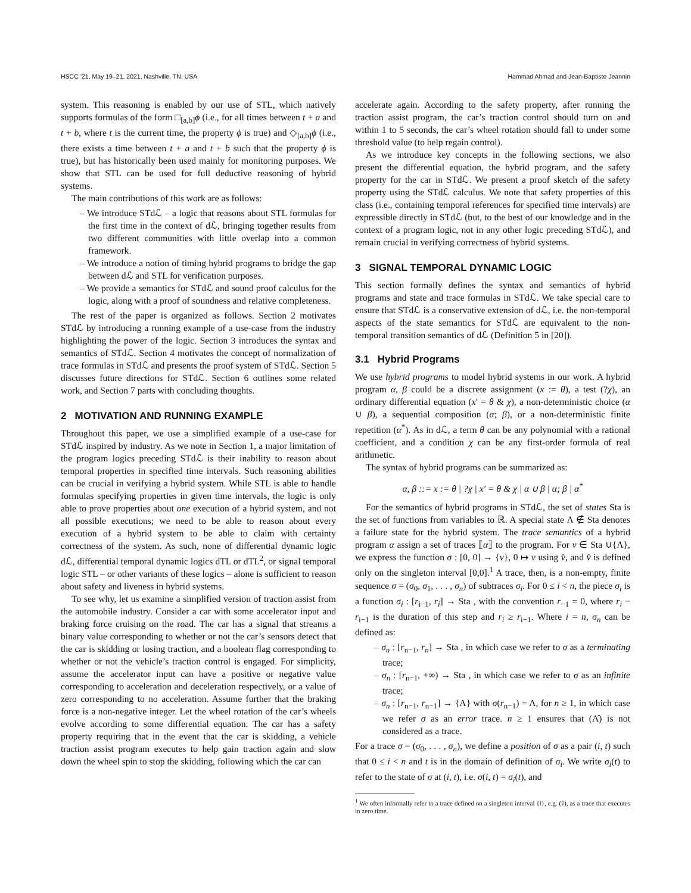HSCC ’21, May 19–21, 2021, Nashville, TN, USA Hammad Ahmad and Jean-Baptiste Jeannin
system. This reasoning is enabled by our use of STL, which natively supports formulas of the form □<sub>[a,b]</sub>ϕ (i.e., for all times between t + a and t + b, where t is the current time, the property ϕ is true) and ◇<sub>[a,b]</sub>ϕ (i.e., there exists a time between t + a and t + b such that the property ϕ is true), but has historically been used mainly for monitoring purposes. We show that STL can be used for full deductive reasoning of hybrid systems.
The main contributions of this work are as follows:
– We introduce STdℒ – a logic that reasons about STL formulas for the first time in the context of dℒ, bringing together results from two different communities with little overlap into a common framework.
– We introduce a notion of timing hybrid programs to bridge the gap between dℒ and STL for verification purposes.
– We provide a semantics for STdℒ and sound proof calculus for the logic, along with a proof of soundness and relative completeness.
The rest of the paper is organized as follows. Section 2 motivates STdℒ by introducing a running example of a use-case from the industry highlighting the power of the logic. Section 3 introduces the syntax and semantics of STdℒ. Section 4 motivates the concept of normalization of trace formulas in STdℒ and presents the proof system of STdℒ. Section 5 discusses future directions for STdℒ. Section 6 outlines some related work, and Section 7 parts with concluding thoughts.
2 MOTIVATION AND RUNNING EXAMPLE
Throughout this paper, we use a simplified example of a use-case for STdℒ inspired by industry. As we note in Section 1, a major limitation of the program logics preceding STdℒ is their inability to reason about temporal properties in specified time intervals. Such reasoning abilities can be crucial in verifying a hybrid system. While STL is able to handle formulas specifying properties in given time intervals, the logic is only able to prove properties about one execution of a hybrid system, and not all possible executions; we need to be able to reason about every execution of a hybrid system to be able to claim with certainty correctness of the system. As such, none of differential dynamic logic dℒ, differential temporal dynamic logics dTL or dTL<sup>2</sup>, or signal temporal logic STL – or other variants of these logics – alone is sufficient to reason about safety and liveness in hybrid systems.
To see why, let us examine a simplified version of traction assist from the automobile industry. Consider a car with some accelerator input and braking force cruising on the road. The car has a signal that streams a binary value corresponding to whether or not the car’s sensors detect that the car is skidding or losing traction, and a boolean flag corresponding to whether or not the vehicle’s traction control is engaged. For simplicity, assume the accelerator input can have a positive or negative value corresponding to acceleration and deceleration respectively, or a value of zero corresponding to no acceleration. Assume further that the braking force is a non-negative integer. Let the wheel rotation of the car’s wheels evolve according to some differential equation. The car has a safety property requiring that in the event that the car is skidding, a vehicle traction assist program executes to help gain traction again and slow down the wheel spin to stop the skidding, following which the car can
accelerate again. According to the safety property, after running the traction assist program, the car’s traction control should turn on and within 1 to 5 seconds, the car’s wheel rotation should fall to under some threshold value (to help regain control).
As we introduce key concepts in the following sections, we also present the differential equation, the hybrid program, and the safety property for the car in STdℒ. We present a proof sketch of the safety property using the STdℒ calculus. We note that safety properties of this class (i.e., containing temporal references for specified time intervals) are expressible directly in STdℒ (but, to the best of our knowledge and in the context of a program logic, not in any other logic preceding STdℒ), and remain crucial in verifying correctness of hybrid systems.
3 SIGNAL TEMPORAL DYNAMIC LOGIC
This section formally defines the syntax and semantics of hybrid programs and state and trace formulas in STdℒ. We take special care to ensure that STdℒ is a conservative extension of dℒ, i.e. the non-temporal aspects of the state semantics for STdℒ are equivalent to the non-temporal transition semantics of dℒ (Definition 5 in [20]).
3.1 Hybrid Programs
We use hybrid programs to model hybrid systems in our work. A hybrid program α, β could be a discrete assignment (x := θ), a test (?χ), an ordinary differential equation (x′ = θ & χ), a non-deterministic choice (α ∪ β), a sequential composition (α; β), or a non-deterministic finite repetition (α<sup>*</sup>). As in dℒ, a term θ can be any polynomial with a rational coefficient, and a condition χ can be any first-order formula of real arithmetic.
The syntax of hybrid programs can be summarized as:
α, β ::= x := θ | ?χ | x′ = θ & χ | α ∪ β | α; β | α<sup>*</sup>
For the semantics of hybrid programs in STdℒ, the set of states Sta is the set of functions from variables to ℝ. A special state Λ ∉ Sta denotes a failure state for the hybrid system. The trace semantics of a hybrid program α assign a set of traces ⟦α⟧ to the program. For v ∈ Sta ∪{Λ}, we express the function σ : [0, 0] → {v}, 0 ↦ v using v̂, and v̂ is defined only on the singleton interval [0,0].<sup>1</sup> A trace, then, is a non-empty, finite sequence σ = (σ<sub>0</sub>, σ<sub>1</sub>, . . . , σ<sub>n</sub>) of subtraces σ<sub>i</sub>. For 0 ≤ i < n, the piece σ<sub>i</sub> is a function σ<sub>i</sub> : [r<sub>i−1</sub>, r<sub>i</sub>] → Sta , with the convention r<sub>−1</sub> = 0, where r<sub>i</sub> − r<sub>i−1</sub> is the duration of this step and r<sub>i</sub> ≥ r<sub>i−1</sub>. Where i = n, σ<sub>n</sub> can be defined as:
– σ<sub>n</sub> : [r<sub>n−1</sub>, r<sub>n</sub>] → Sta , in which case we refer to σ as a terminating trace;
– σ<sub>n</sub> : [r<sub>n−1</sub>, +∞) → Sta , in which case we refer to σ as an infinite trace;
– σ<sub>n</sub> : [r<sub>n−1</sub>, r<sub>n−1</sub>] → {Λ} with σ(r<sub>n−1</sub>) = Λ, for n ≥ 1, in which case we refer σ as an error trace. n ≥ 1 ensures that (Λ̂) is not considered as a trace.
For a trace σ = (σ<sub>0</sub>, . . . , σ<sub>n</sub>), we define a position of σ as a pair (i, t) such that 0 ≤ i < n and t is in the domain of definition of σ<sub>i</sub>. We write σ<sub>i</sub>(t) to refer to the state of σ at (i, t), i.e. σ(i, t) = σ<sub>i</sub>(t), and
<sup>1</sup> We often informally refer to a trace defined on a singleton interval {i}, e.g. (v̂), as a trace that executes in zero time.